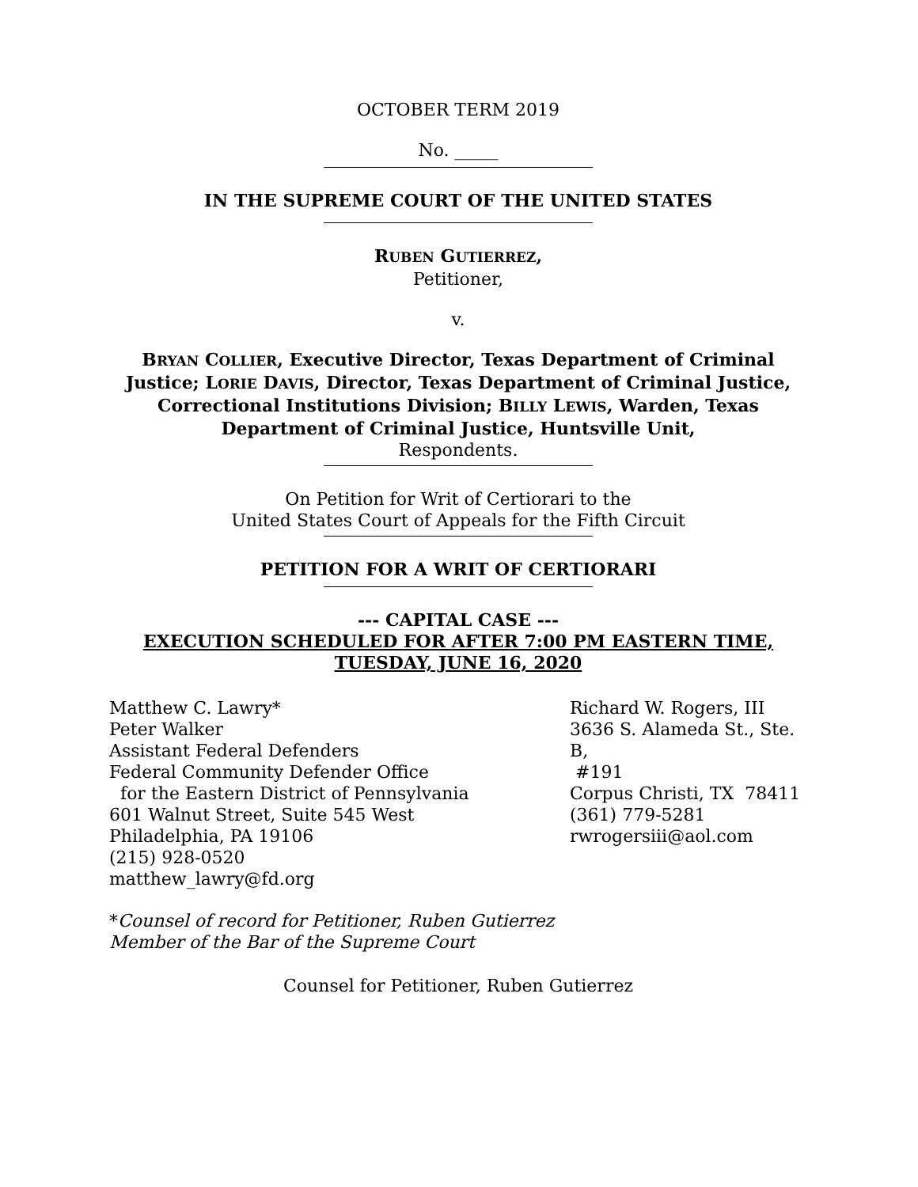OCTOBER TERM 2019
No. _____
IN THE SUPREME COURT OF THE UNITED STATES
RUBEN GUTIERREZ,
Petitioner,
v.
BRYAN COLLIER, Executive Director, Texas Department of Criminal Justice; LORIE DAVIS, Director, Texas Department of Criminal Justice, Correctional Institutions Division; BILLY LEWIS, Warden, Texas Department of Criminal Justice, Huntsville Unit,
Respondents.
On Petition for Writ of Certiorari to the
United States Court of Appeals for the Fifth Circuit
PETITION FOR A WRIT OF CERTIORARI
--- CAPITAL CASE ---
EXECUTION SCHEDULED FOR AFTER 7:00 PM EASTERN TIME, TUESDAY, JUNE 16, 2020
Matthew C. Lawry*
Peter Walker
Assistant Federal Defenders
Federal Community Defender Office
for the Eastern District of Pennsylvania
601 Walnut Street, Suite 545 West
Philadelphia, PA 19106
(215) 928-0520
matthew_lawry@fd.org
Richard W. Rogers, III
3636 S. Alameda St., Ste. B,
#191
Corpus Christi, TX 78411
(361) 779-5281
rwrogersiii@aol.com
*Counsel of record for Petitioner, Ruben Gutierrez
Member of the Bar of the Supreme Court
Counsel for Petitioner, Ruben Gutierrez